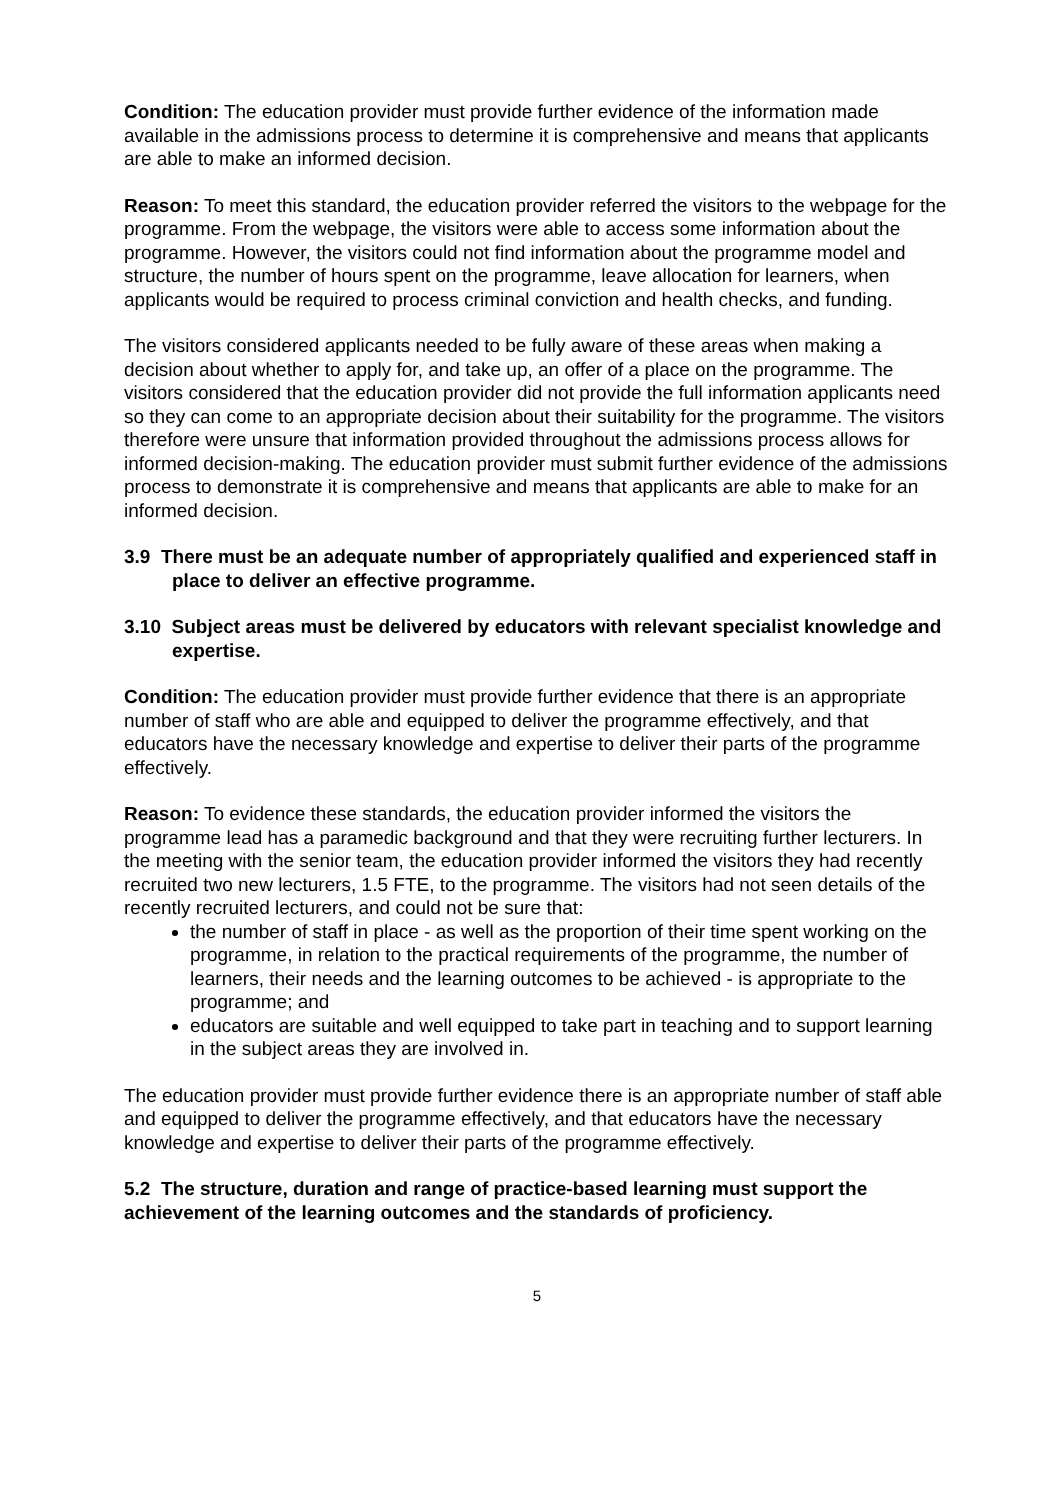Condition: The education provider must provide further evidence of the information made available in the admissions process to determine it is comprehensive and means that applicants are able to make an informed decision.
Reason: To meet this standard, the education provider referred the visitors to the webpage for the programme. From the webpage, the visitors were able to access some information about the programme. However, the visitors could not find information about the programme model and structure, the number of hours spent on the programme, leave allocation for learners, when applicants would be required to process criminal conviction and health checks, and funding.
The visitors considered applicants needed to be fully aware of these areas when making a decision about whether to apply for, and take up, an offer of a place on the programme. The visitors considered that the education provider did not provide the full information applicants need so they can come to an appropriate decision about their suitability for the programme. The visitors therefore were unsure that information provided throughout the admissions process allows for informed decision-making. The education provider must submit further evidence of the admissions process to demonstrate it is comprehensive and means that applicants are able to make for an informed decision.
3.9 There must be an adequate number of appropriately qualified and experienced staff in place to deliver an effective programme.
3.10 Subject areas must be delivered by educators with relevant specialist knowledge and expertise.
Condition: The education provider must provide further evidence that there is an appropriate number of staff who are able and equipped to deliver the programme effectively, and that educators have the necessary knowledge and expertise to deliver their parts of the programme effectively.
Reason: To evidence these standards, the education provider informed the visitors the programme lead has a paramedic background and that they were recruiting further lecturers. In the meeting with the senior team, the education provider informed the visitors they had recently recruited two new lecturers, 1.5 FTE, to the programme. The visitors had not seen details of the recently recruited lecturers, and could not be sure that:
the number of staff in place - as well as the proportion of their time spent working on the programme, in relation to the practical requirements of the programme, the number of learners, their needs and the learning outcomes to be achieved - is appropriate to the programme; and
educators are suitable and well equipped to take part in teaching and to support learning in the subject areas they are involved in.
The education provider must provide further evidence there is an appropriate number of staff able and equipped to deliver the programme effectively, and that educators have the necessary knowledge and expertise to deliver their parts of the programme effectively.
5.2 The structure, duration and range of practice-based learning must support the achievement of the learning outcomes and the standards of proficiency.
5